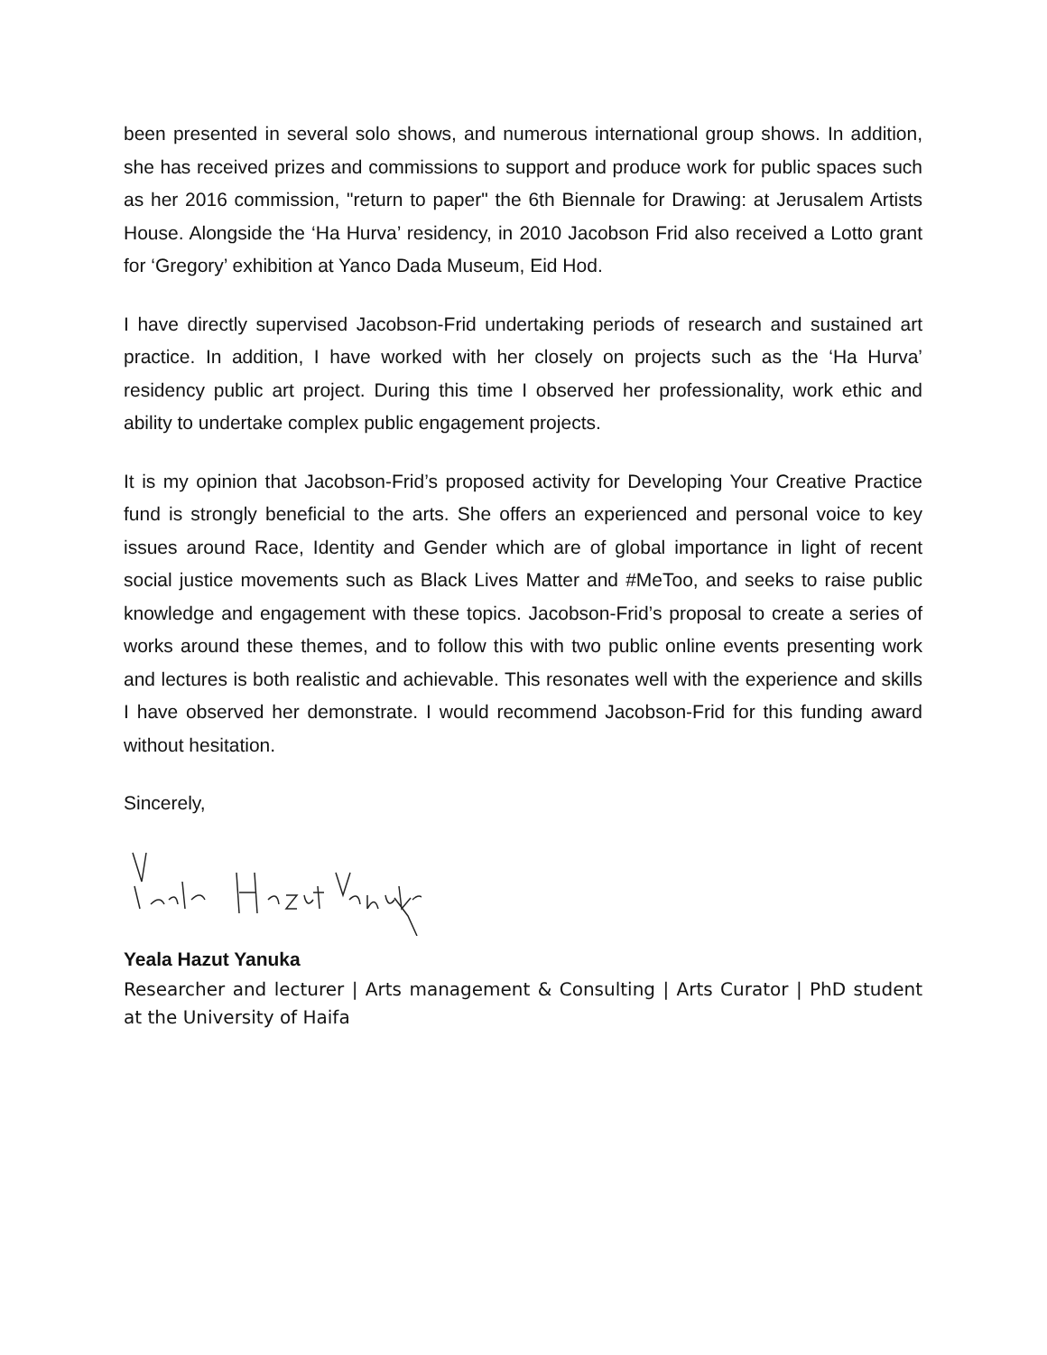been presented in several solo shows, and numerous international group shows. In addition, she has received prizes and commissions to support and produce work for public spaces such as her 2016 commission, "return to paper" the 6th Biennale for Drawing: at Jerusalem Artists House. Alongside the ‘Ha Hurva’ residency, in 2010 Jacobson Frid also received a Lotto grant for ‘Gregory’ exhibition at Yanco Dada Museum, Eid Hod.
I have directly supervised Jacobson-Frid undertaking periods of research and sustained art practice. In addition, I have worked with her closely on projects such as the ‘Ha Hurva’ residency public art project. During this time I observed her professionality, work ethic and ability to undertake complex public engagement projects.
It is my opinion that Jacobson-Frid’s proposed activity for Developing Your Creative Practice fund is strongly beneficial to the arts. She offers an experienced and personal voice to key issues around Race, Identity and Gender which are of global importance in light of recent social justice movements such as Black Lives Matter and #MeToo, and seeks to raise public knowledge and engagement with these topics. Jacobson-Frid’s proposal to create a series of works around these themes, and to follow this with two public online events presenting work and lectures is both realistic and achievable. This resonates well with the experience and skills I have observed her demonstrate. I would recommend Jacobson-Frid for this funding award without hesitation.
Sincerely,
Yeala Hazut Yanuka
Researcher and lecturer | Arts management & Consulting | Arts Curator | PhD student at the University of Haifa